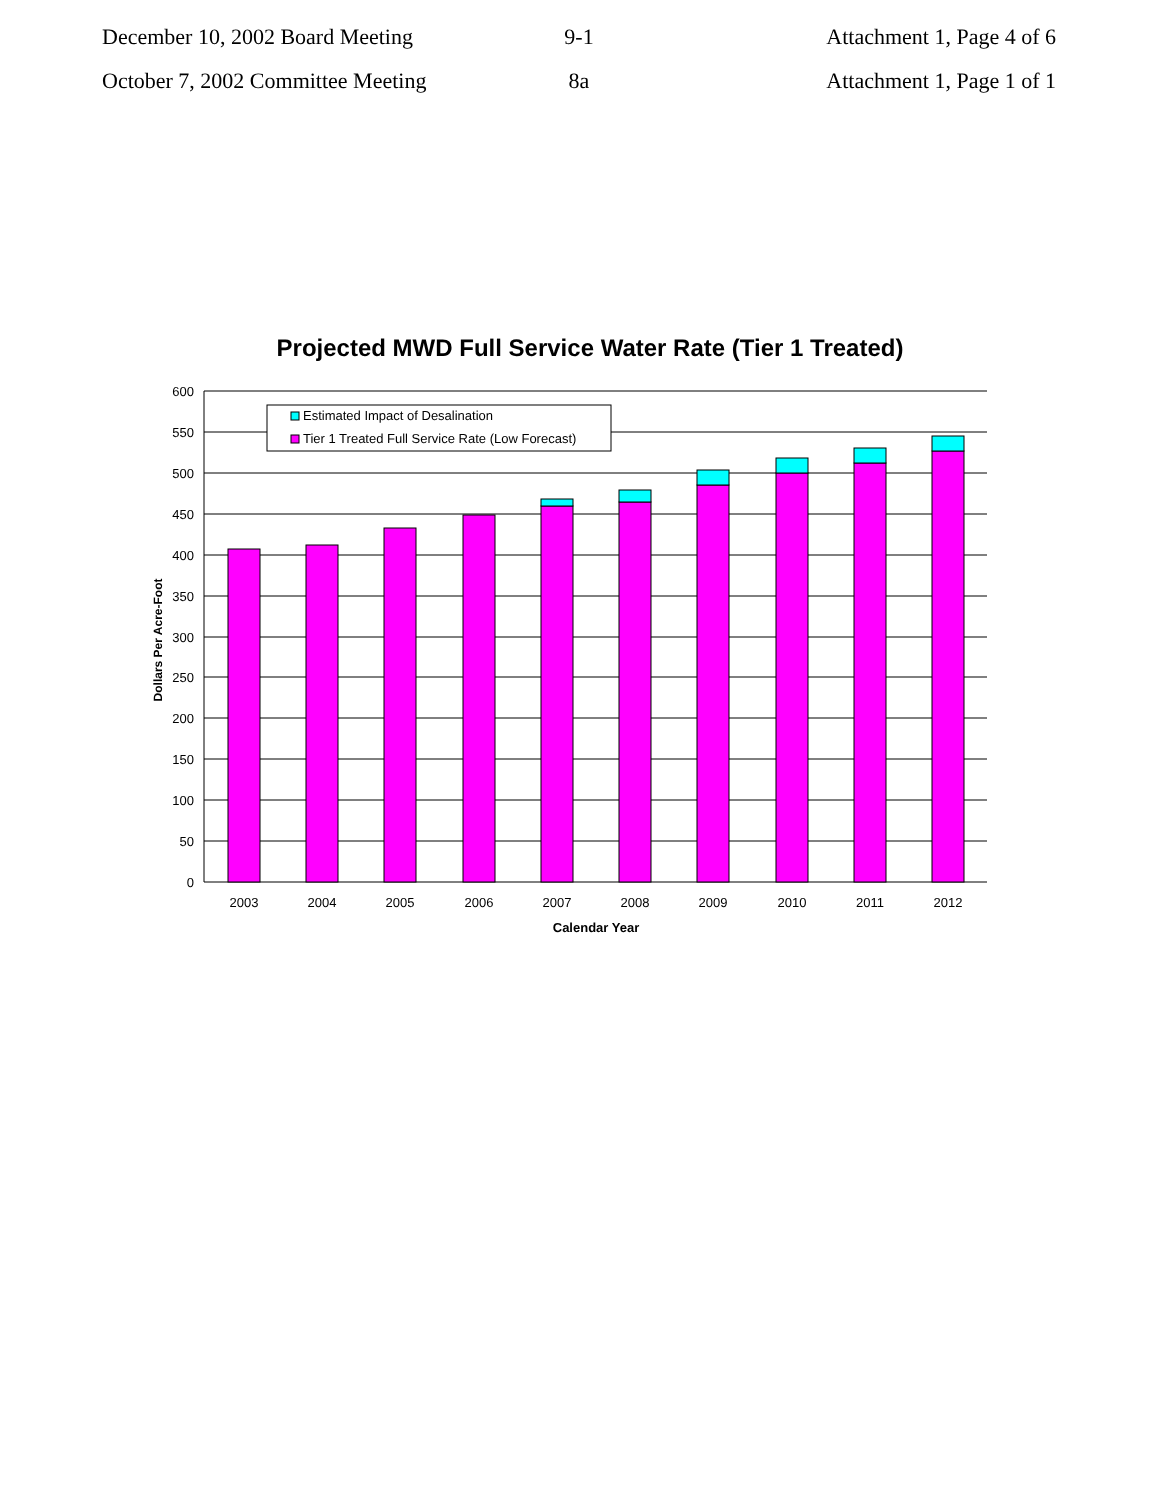December 10, 2002 Board Meeting
9-1 Attachment 1, Page 4 of 6
October 7, 2002 Committee Meeting
8a Attachment 1, Page 1 of 1
Projected MWD Full Service Water Rate (Tier 1 Treated)
600
550
500
450
400
350
300
250
200
150
100
50
0
2003
2004
2005
2006
2007
2008
2009
2010
2011
2012
Calendar Year
Dollars Per Acre-Foot
Estimated Impact of Desalination
Tier 1 Treated Full Service Rate (Low Forecast)